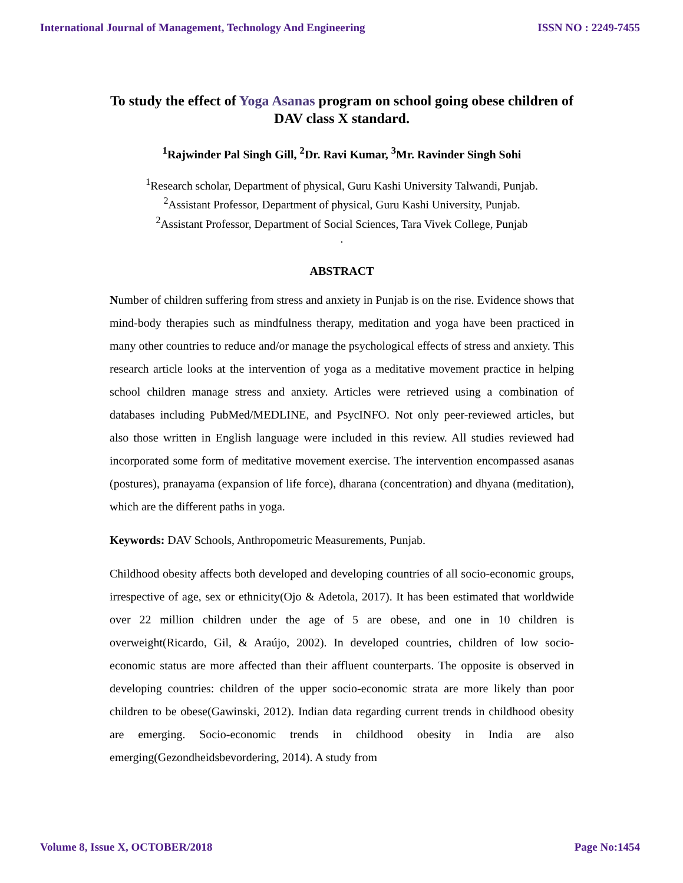International Journal of Management, Technology And Engineering ISSN NO : 2249-7455
To study the effect of Yoga Asanas program on school going obese children of DAV class X standard.
<sup>1</sup> Rajwinder Pal Singh Gill, <sup>2</sup>Dr. Ravi Kumar, <sup>3</sup>Mr. Ravinder Singh Sohi
<sup>1</sup> Research scholar, Department of physical, Guru Kashi University Talwandi, Punjab.
<sup>2</sup> Assistant Professor, Department of physical, Guru Kashi University, Punjab.
<sup>2</sup> Assistant Professor, Department of Social Sciences, Tara Vivek College, Punjab
.
ABSTRACT
Number of children suffering from stress and anxiety in Punjab is on the rise. Evidence shows that mind-body therapies such as mindfulness therapy, meditation and yoga have been practiced in many other countries to reduce and/or manage the psychological effects of stress and anxiety. This research article looks at the intervention of yoga as a meditative movement practice in helping school children manage stress and anxiety. Articles were retrieved using a combination of databases including PubMed/MEDLINE, and PsycINFO. Not only peer-reviewed articles, but also those written in English language were included in this review. All studies reviewed had incorporated some form of meditative movement exercise. The intervention encompassed asanas (postures), pranayama (expansion of life force), dharana (concentration) and dhyana (meditation), which are the different paths in yoga.
Keywords: DAV Schools, Anthropometric Measurements, Punjab.
Childhood obesity affects both developed and developing countries of all socio-economic groups, irrespective of age, sex or ethnicity(Ojo & Adetola, 2017). It has been estimated that worldwide over 22 million children under the age of 5 are obese, and one in 10 children is overweight(Ricardo, Gil, & Araújo, 2002). In developed countries, children of low socio-economic status are more affected than their affluent counterparts. The opposite is observed in developing countries: children of the upper socio-economic strata are more likely than poor children to be obese(Gawinski, 2012). Indian data regarding current trends in childhood obesity are emerging. Socio-economic trends in childhood obesity in India are also emerging(Gezondheidsbevordering, 2014). A study from
Volume 8, Issue X, OCTOBER/2018 Page No:1454